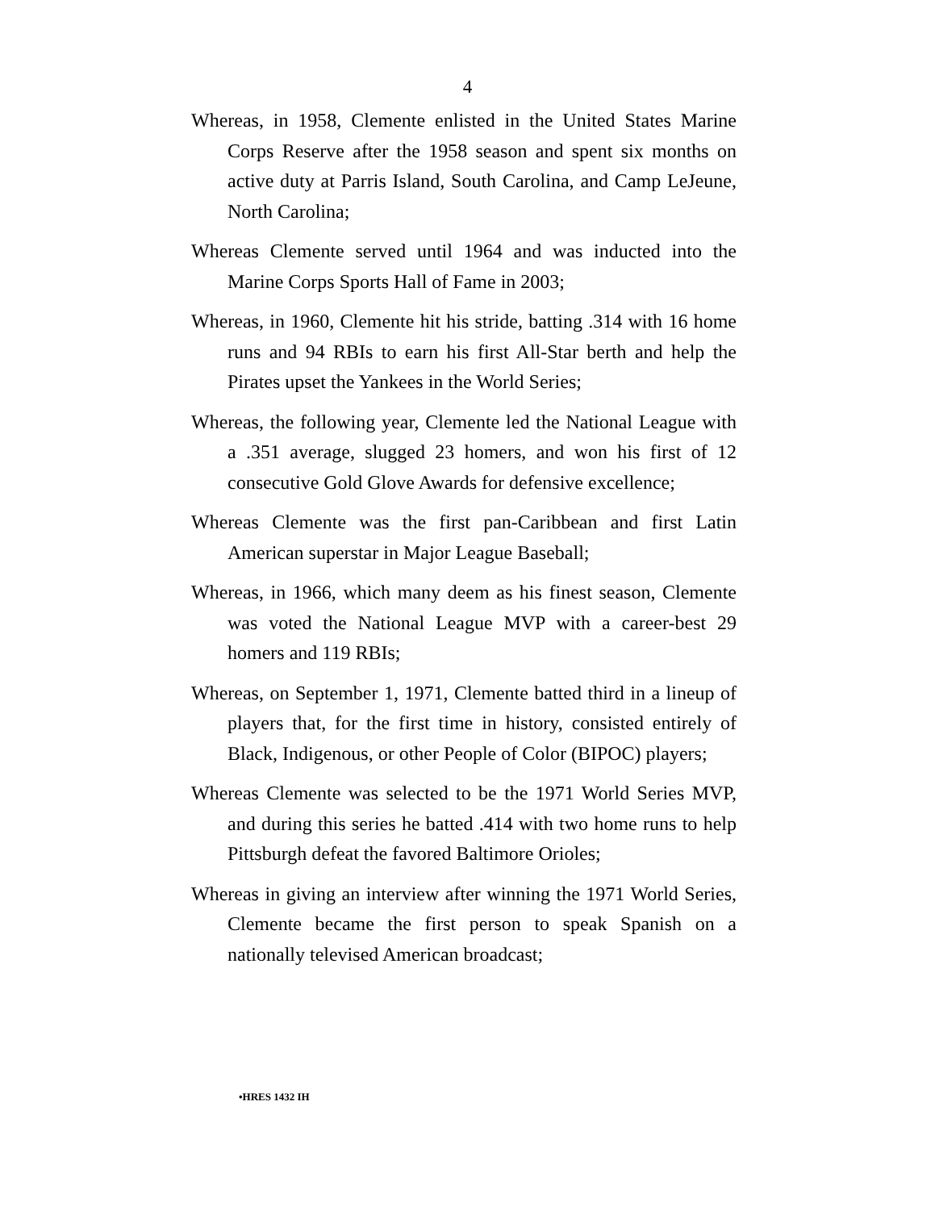4
Whereas, in 1958, Clemente enlisted in the United States Marine Corps Reserve after the 1958 season and spent six months on active duty at Parris Island, South Carolina, and Camp LeJeune, North Carolina;
Whereas Clemente served until 1964 and was inducted into the Marine Corps Sports Hall of Fame in 2003;
Whereas, in 1960, Clemente hit his stride, batting .314 with 16 home runs and 94 RBIs to earn his first All-Star berth and help the Pirates upset the Yankees in the World Series;
Whereas, the following year, Clemente led the National League with a .351 average, slugged 23 homers, and won his first of 12 consecutive Gold Glove Awards for defensive excellence;
Whereas Clemente was the first pan-Caribbean and first Latin American superstar in Major League Baseball;
Whereas, in 1966, which many deem as his finest season, Clemente was voted the National League MVP with a career-best 29 homers and 119 RBIs;
Whereas, on September 1, 1971, Clemente batted third in a lineup of players that, for the first time in history, consisted entirely of Black, Indigenous, or other People of Color (BIPOC) players;
Whereas Clemente was selected to be the 1971 World Series MVP, and during this series he batted .414 with two home runs to help Pittsburgh defeat the favored Baltimore Orioles;
Whereas in giving an interview after winning the 1971 World Series, Clemente became the first person to speak Spanish on a nationally televised American broadcast;
•HRES 1432 IH